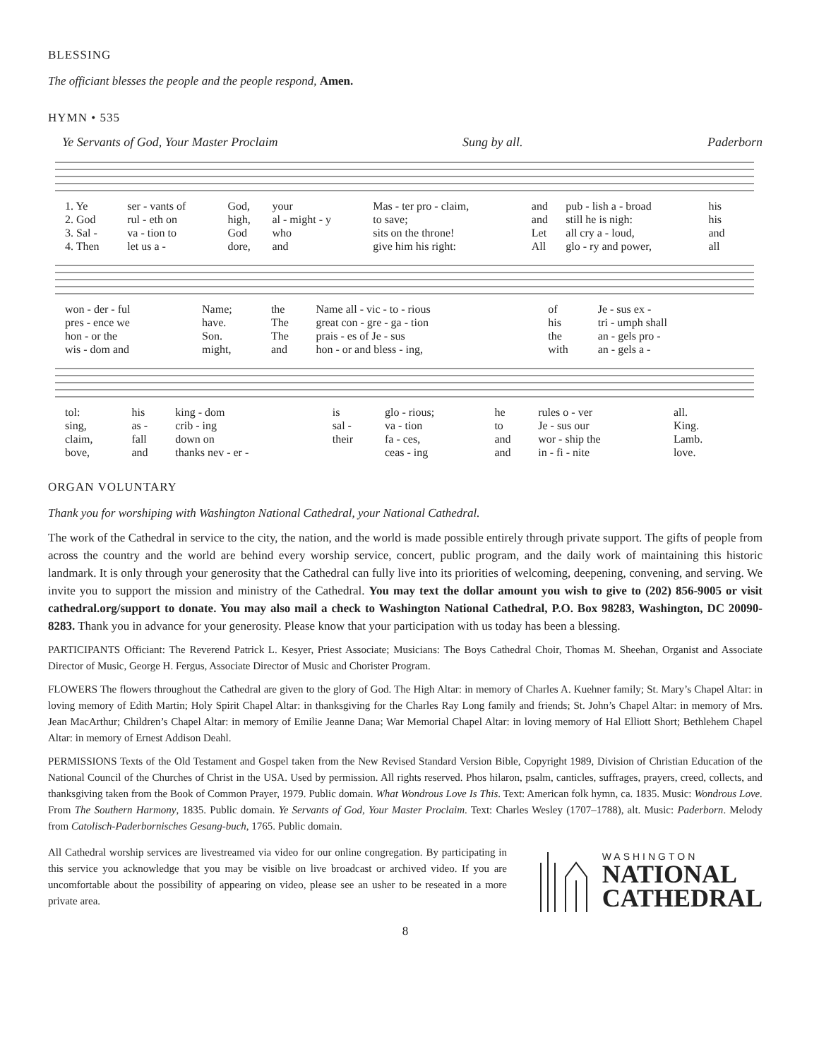BLESSING
The officiant blesses the people and the people respond, Amen.
HYMN • 535
Ye Servants of God, Your Master Proclaim Sung by all. Paderborn
| 1. Ye | ser - vants of | God, | your | Mas - ter pro - claim, | and | pub - lish a - broad | his |
| 2. God | rul - eth on | high, | al - might - y | to save; | and | still he is nigh: | his |
| 3. Sal - | va - tion to | God | who | sits on the throne! | Let | all cry a - loud, | and |
| 4. Then | let us a - | dore, | and | give him his right: | All | glo - ry and power, | all |
| won - der - ful | Name; | the | Name all - vic - to - rious | of | Je - sus ex - |
| pres - ence we | have. | The | great con - gre - ga - tion | his | tri - umph shall |
| hon - or the | Son. | The | prais - es of Je - sus | the | an - gels pro - |
| wis - dom and | might, | and | hon - or and bless - ing, | with | an - gels a - |
| tol: | his | king - dom | is | glo - rious; | he | rules o - ver | all. |
| sing, | as - | crib - ing | sal - | va - tion | to | Je - sus our | King. |
| claim, | fall | down on | their | fa - ces, | and | wor - ship the | Lamb. |
| bove, | and | thanks nev - er - | | ceas - ing | and | in - fi - nite | love. |
ORGAN VOLUNTARY
Thank you for worshiping with Washington National Cathedral, your National Cathedral.
The work of the Cathedral in service to the city, the nation, and the world is made possible entirely through private support. The gifts of people from across the country and the world are behind every worship service, concert, public program, and the daily work of maintaining this historic landmark. It is only through your generosity that the Cathedral can fully live into its priorities of welcoming, deepening, convening, and serving. We invite you to support the mission and ministry of the Cathedral. You may text the dollar amount you wish to give to (202) 856-9005 or visit cathedral.org/support to donate. You may also mail a check to Washington National Cathedral, P.O. Box 98283, Washington, DC 20090-8283. Thank you in advance for your generosity. Please know that your participation with us today has been a blessing.
PARTICIPANTS Officiant: The Reverend Patrick L. Kesyer, Priest Associate; Musicians: The Boys Cathedral Choir, Thomas M. Sheehan, Organist and Associate Director of Music, George H. Fergus, Associate Director of Music and Chorister Program.
FLOWERS The flowers throughout the Cathedral are given to the glory of God. The High Altar: in memory of Charles A. Kuehner family; St. Mary’s Chapel Altar: in loving memory of Edith Martin; Holy Spirit Chapel Altar: in thanksgiving for the Charles Ray Long family and friends; St. John’s Chapel Altar: in memory of Mrs. Jean MacArthur; Children’s Chapel Altar: in memory of Emilie Jeanne Dana; War Memorial Chapel Altar: in loving memory of Hal Elliott Short; Bethlehem Chapel Altar: in memory of Ernest Addison Deahl.
PERMISSIONS Texts of the Old Testament and Gospel taken from the New Revised Standard Version Bible, Copyright 1989, Division of Christian Education of the National Council of the Churches of Christ in the USA. Used by permission. All rights reserved. Phos hilaron, psalm, canticles, suffrages, prayers, creed, collects, and thanksgiving taken from the Book of Common Prayer, 1979. Public domain. What Wondrous Love Is This. Text: American folk hymn, ca. 1835. Music: Wondrous Love. From The Southern Harmony, 1835. Public domain. Ye Servants of God, Your Master Proclaim. Text: Charles Wesley (1707–1788), alt. Music: Paderborn. Melody from Catolisch-Paderbornisches Gesang-buch, 1765. Public domain.
All Cathedral worship services are livestreamed via video for our online congregation. By participating in this service you acknowledge that you may be visible on live broadcast or archived video. If you are uncomfortable about the possibility of appearing on video, please see an usher to be reseated in a more private area.
WASHINGTON
NATIONAL
CATHEDRAL
8